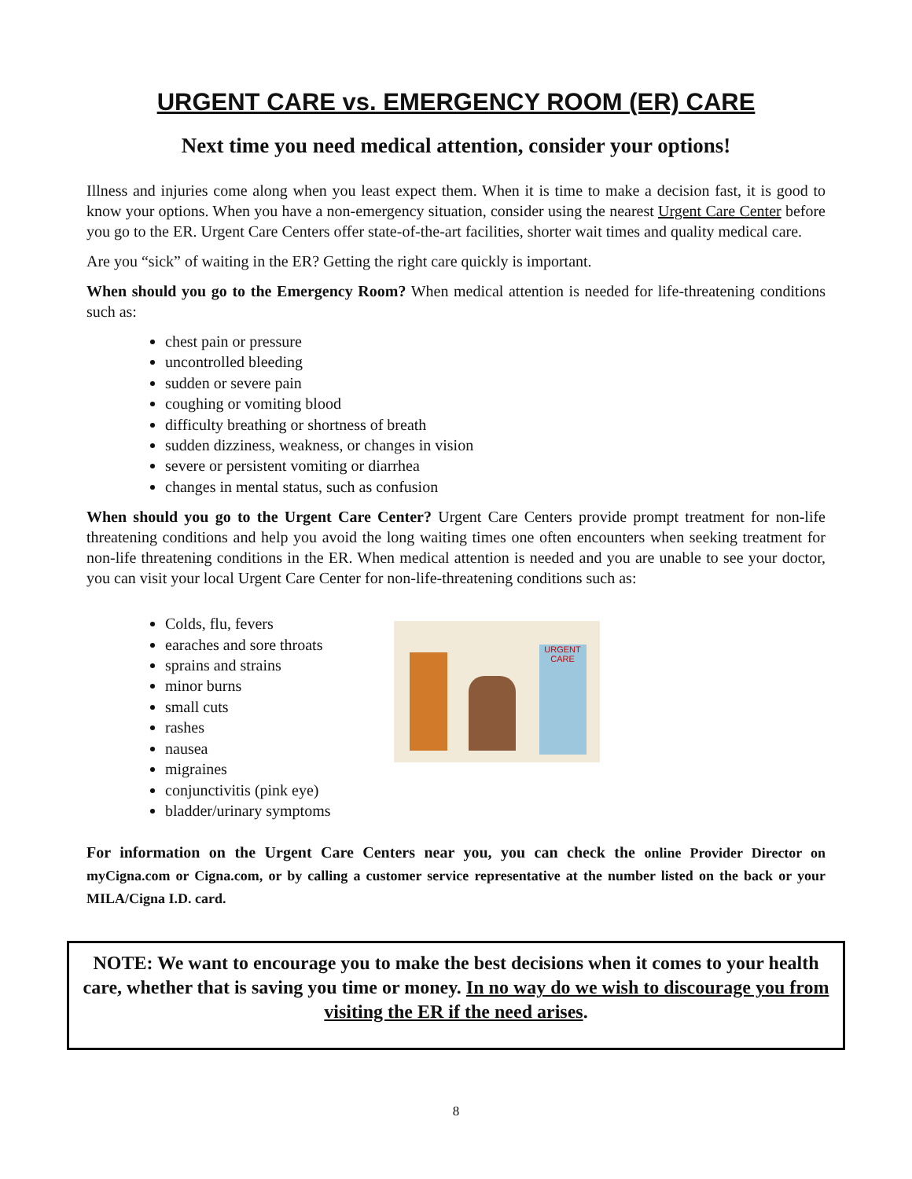URGENT CARE vs. EMERGENCY ROOM (ER) CARE
Next time you need medical attention, consider your options!
Illness and injuries come along when you least expect them. When it is time to make a decision fast, it is good to know your options. When you have a non-emergency situation, consider using the nearest Urgent Care Center before you go to the ER. Urgent Care Centers offer state-of-the-art facilities, shorter wait times and quality medical care.
Are you “sick” of waiting in the ER? Getting the right care quickly is important.
When should you go to the Emergency Room? When medical attention is needed for life-threatening conditions such as:
chest pain or pressure
uncontrolled bleeding
sudden or severe pain
coughing or vomiting blood
difficulty breathing or shortness of breath
sudden dizziness, weakness, or changes in vision
severe or persistent vomiting or diarrhea
changes in mental status, such as confusion
When should you go to the Urgent Care Center? Urgent Care Centers provide prompt treatment for non-life threatening conditions and help you avoid the long waiting times one often encounters when seeking treatment for non-life threatening conditions in the ER. When medical attention is needed and you are unable to see your doctor, you can visit your local Urgent Care Center for non-life-threatening conditions such as:
Colds, flu, fevers
earaches and sore throats
sprains and strains
minor burns
small cuts
rashes
nausea
migraines
conjunctivitis (pink eye)
bladder/urinary symptoms
URGENT CARE
For information on the Urgent Care Centers near you, you can check the online Provider Director on myCigna.com or Cigna.com, or by calling a customer service representative at the number listed on the back or your MILA/Cigna I.D. card.
NOTE: We want to encourage you to make the best decisions when it comes to your health care, whether that is saving you time or money. In no way do we wish to discourage you from visiting the ER if the need arises.
8